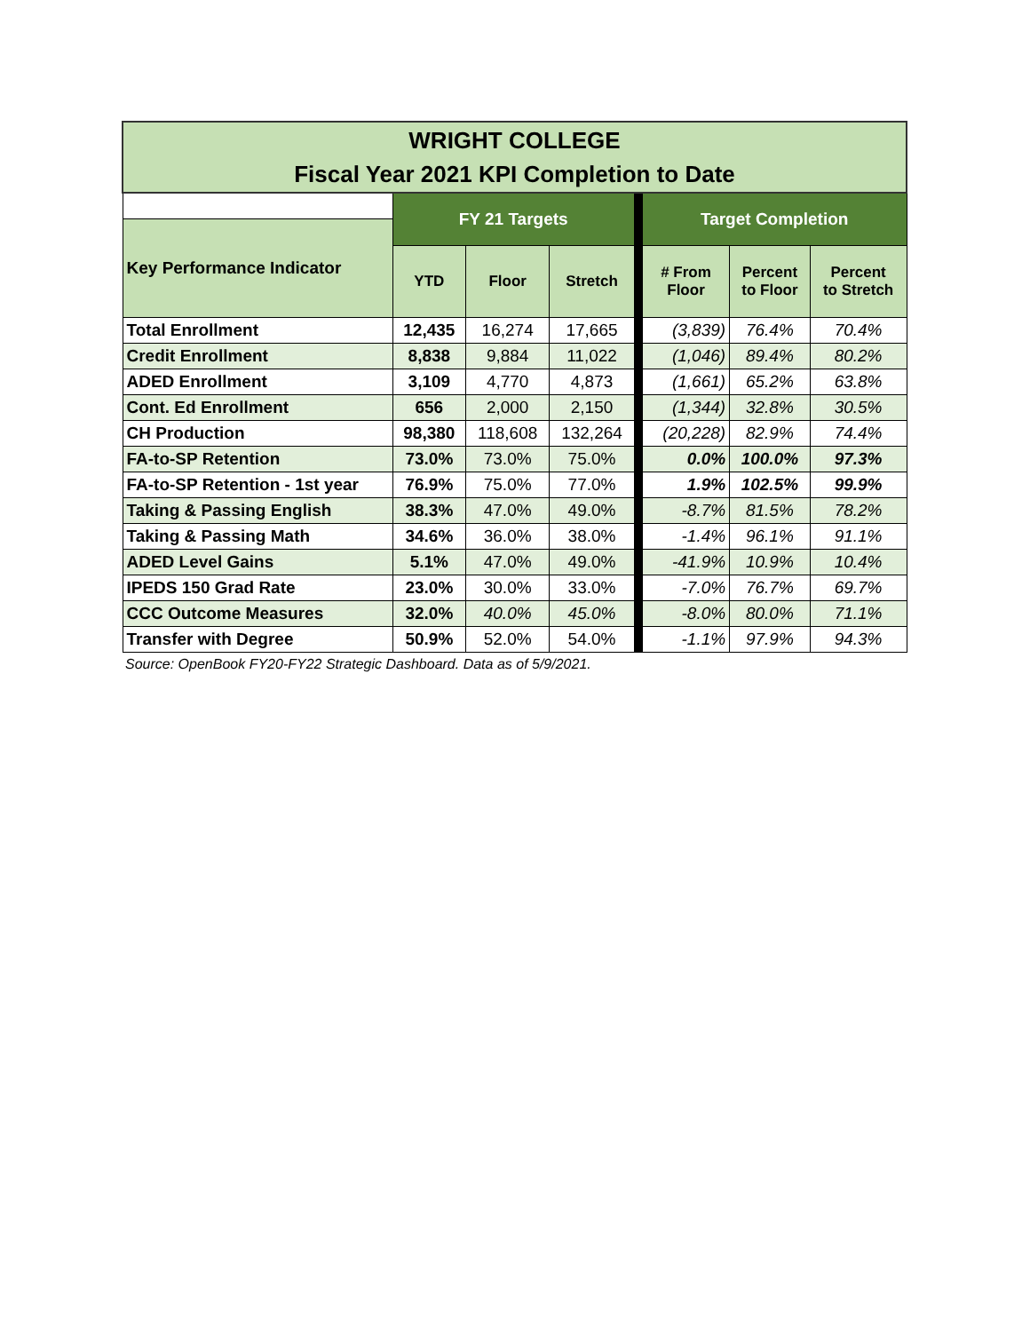| WRIGHT COLLEGE Fiscal Year 2021 KPI Completion to Date | | | | | | | |
| | FY 21 Targets | | | | Target Completion | | |
| Key Performance Indicator | | | | | | | |
| | YTD | Floor | Stretch | | # From Floor | Percent to Floor | Percent to Stretch |
| Total Enrollment | 12,435 | 16,274 | 17,665 | | (3,839) | 76.4% | 70.4% |
| Credit Enrollment | 8,838 | 9,884 | 11,022 | | (1,046) | 89.4% | 80.2% |
| ADED Enrollment | 3,109 | 4,770 | 4,873 | | (1,661) | 65.2% | 63.8% |
| Cont. Ed Enrollment | 656 | 2,000 | 2,150 | | (1,344) | 32.8% | 30.5% |
| CH Production | 98,380 | 118,608 | 132,264 | | (20,228) | 82.9% | 74.4% |
| FA-to-SP Retention | 73.0% | 73.0% | 75.0% | | 0.0% | 100.0% | 97.3% |
| FA-to-SP Retention - 1st year | 76.9% | 75.0% | 77.0% | | 1.9% | 102.5% | 99.9% |
| Taking & Passing English | 38.3% | 47.0% | 49.0% | | -8.7% | 81.5% | 78.2% |
| Taking & Passing Math | 34.6% | 36.0% | 38.0% | | -1.4% | 96.1% | 91.1% |
| ADED Level Gains | 5.1% | 47.0% | 49.0% | | -41.9% | 10.9% | 10.4% |
| IPEDS 150 Grad Rate | 23.0% | 30.0% | 33.0% | | -7.0% | 76.7% | 69.7% |
| CCC Outcome Measures | 32.0% | 40.0% | 45.0% | | -8.0% | 80.0% | 71.1% |
| Transfer with Degree | 50.9% | 52.0% | 54.0% | | -1.1% | 97.9% | 94.3% |
Source: OpenBook FY20-FY22 Strategic Dashboard. Data as of 5/9/2021.